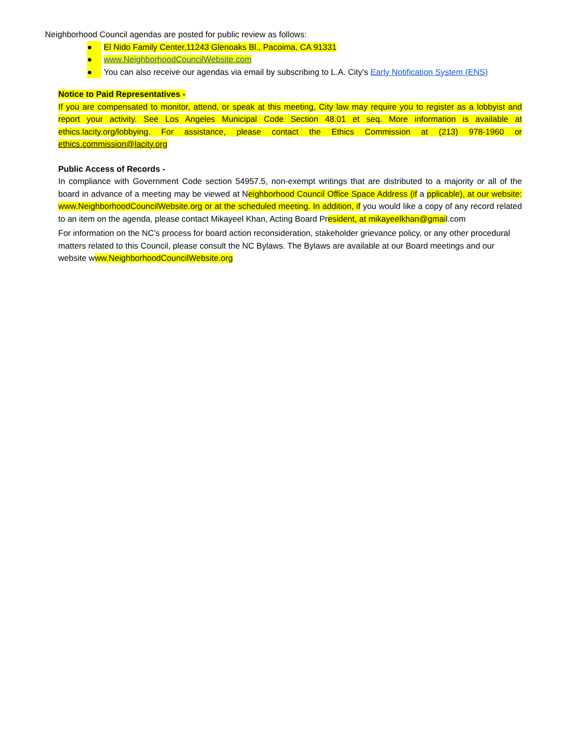Neighborhood Council agendas are posted for public review as follows:
● El Nido Family Center,11243 Glenoaks Bl., Pacoima, CA 91331
● www.NeighborhoodCouncilWebsite.com
● You can also receive our agendas via email by subscribing to L.A. City’s Early Notification System (ENS)
Notice to Paid Representatives -
If you are compensated to monitor, attend, or speak at this meeting, City law may require you to register as a lobbyist and report your activity. See Los Angeles Municipal Code Section 48.01 et seq. More information is available at ethics.lacity.org/lobbying. For assistance, please contact the Ethics Commission at (213) 978-1960 or ethics.commission@lacity.org
Public Access of Records -
In compliance with Government Code section 54957.5, non-exempt writings that are distributed to a majority or all of the board in advance of a meeting may be viewed at Neighborhood Council Office Space Address (if a pplicable), at our website: www.NeighborhoodCouncilWebsite.org or at the scheduled meeting. In addition, if you would like a copy of any record related to an item on the agenda, please contact Mikayeel Khan, Acting Board President, at mikayeelkhan@gmail.com
For information on the NC’s process for board action reconsideration, stakeholder grievance policy, or any other procedural matters related to this Council, please consult the NC Bylaws. The Bylaws are available at our Board meetings and our website www.NeighborhoodCouncilWebsite.org